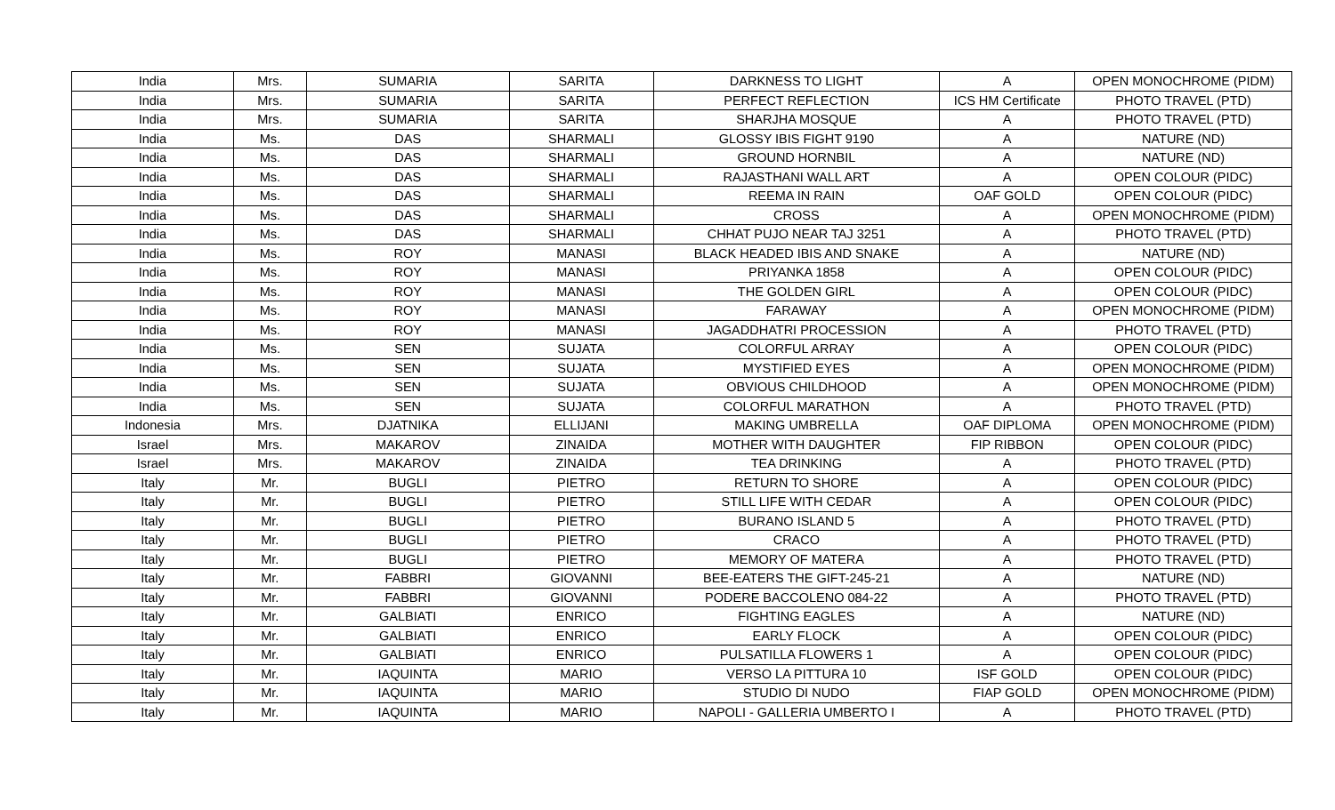| India | Mrs. | SUMARIA | SARITA | DARKNESS TO LIGHT | A | OPEN MONOCHROME (PIDM) |
| India | Mrs. | SUMARIA | SARITA | PERFECT REFLECTION | ICS HM Certificate | PHOTO TRAVEL (PTD) |
| India | Mrs. | SUMARIA | SARITA | SHARJHA MOSQUE | A | PHOTO TRAVEL (PTD) |
| India | Ms. | DAS | SHARMALI | GLOSSY IBIS FIGHT 9190 | A | NATURE (ND) |
| India | Ms. | DAS | SHARMALI | GROUND HORNBIL | A | NATURE (ND) |
| India | Ms. | DAS | SHARMALI | RAJASTHANI WALL ART | A | OPEN COLOUR (PIDC) |
| India | Ms. | DAS | SHARMALI | REEMA IN RAIN | OAF GOLD | OPEN COLOUR (PIDC) |
| India | Ms. | DAS | SHARMALI | CROSS | A | OPEN MONOCHROME (PIDM) |
| India | Ms. | DAS | SHARMALI | CHHAT PUJO NEAR TAJ 3251 | A | PHOTO TRAVEL (PTD) |
| India | Ms. | ROY | MANASI | BLACK HEADED IBIS AND SNAKE | A | NATURE (ND) |
| India | Ms. | ROY | MANASI | PRIYANKA 1858 | A | OPEN COLOUR (PIDC) |
| India | Ms. | ROY | MANASI | THE GOLDEN GIRL | A | OPEN COLOUR (PIDC) |
| India | Ms. | ROY | MANASI | FARAWAY | A | OPEN MONOCHROME (PIDM) |
| India | Ms. | ROY | MANASI | JAGADDHATRI PROCESSION | A | PHOTO TRAVEL (PTD) |
| India | Ms. | SEN | SUJATA | COLORFUL ARRAY | A | OPEN COLOUR (PIDC) |
| India | Ms. | SEN | SUJATA | MYSTIFIED EYES | A | OPEN MONOCHROME (PIDM) |
| India | Ms. | SEN | SUJATA | OBVIOUS CHILDHOOD | A | OPEN MONOCHROME (PIDM) |
| India | Ms. | SEN | SUJATA | COLORFUL MARATHON | A | PHOTO TRAVEL (PTD) |
| Indonesia | Mrs. | DJATNIKA | ELLIJANI | MAKING UMBRELLA | OAF DIPLOMA | OPEN MONOCHROME (PIDM) |
| Israel | Mrs. | MAKAROV | ZINAIDA | MOTHER WITH DAUGHTER | FIP RIBBON | OPEN COLOUR (PIDC) |
| Israel | Mrs. | MAKAROV | ZINAIDA | TEA DRINKING | A | PHOTO TRAVEL (PTD) |
| Italy | Mr. | BUGLI | PIETRO | RETURN TO SHORE | A | OPEN COLOUR (PIDC) |
| Italy | Mr. | BUGLI | PIETRO | STILL LIFE WITH CEDAR | A | OPEN COLOUR (PIDC) |
| Italy | Mr. | BUGLI | PIETRO | BURANO ISLAND 5 | A | PHOTO TRAVEL (PTD) |
| Italy | Mr. | BUGLI | PIETRO | CRACO | A | PHOTO TRAVEL (PTD) |
| Italy | Mr. | BUGLI | PIETRO | MEMORY OF MATERA | A | PHOTO TRAVEL (PTD) |
| Italy | Mr. | FABBRI | GIOVANNI | BEE-EATERS THE GIFT-245-21 | A | NATURE (ND) |
| Italy | Mr. | FABBRI | GIOVANNI | PODERE BACCOLENO 084-22 | A | PHOTO TRAVEL (PTD) |
| Italy | Mr. | GALBIATI | ENRICO | FIGHTING EAGLES | A | NATURE (ND) |
| Italy | Mr. | GALBIATI | ENRICO | EARLY FLOCK | A | OPEN COLOUR (PIDC) |
| Italy | Mr. | GALBIATI | ENRICO | PULSATILLA FLOWERS 1 | A | OPEN COLOUR (PIDC) |
| Italy | Mr. | IAQUINTA | MARIO | VERSO LA PITTURA 10 | ISF GOLD | OPEN COLOUR (PIDC) |
| Italy | Mr. | IAQUINTA | MARIO | STUDIO DI NUDO | FIAP GOLD | OPEN MONOCHROME (PIDM) |
| Italy | Mr. | IAQUINTA | MARIO | NAPOLI - GALLERIA UMBERTO I | A | PHOTO TRAVEL (PTD) |